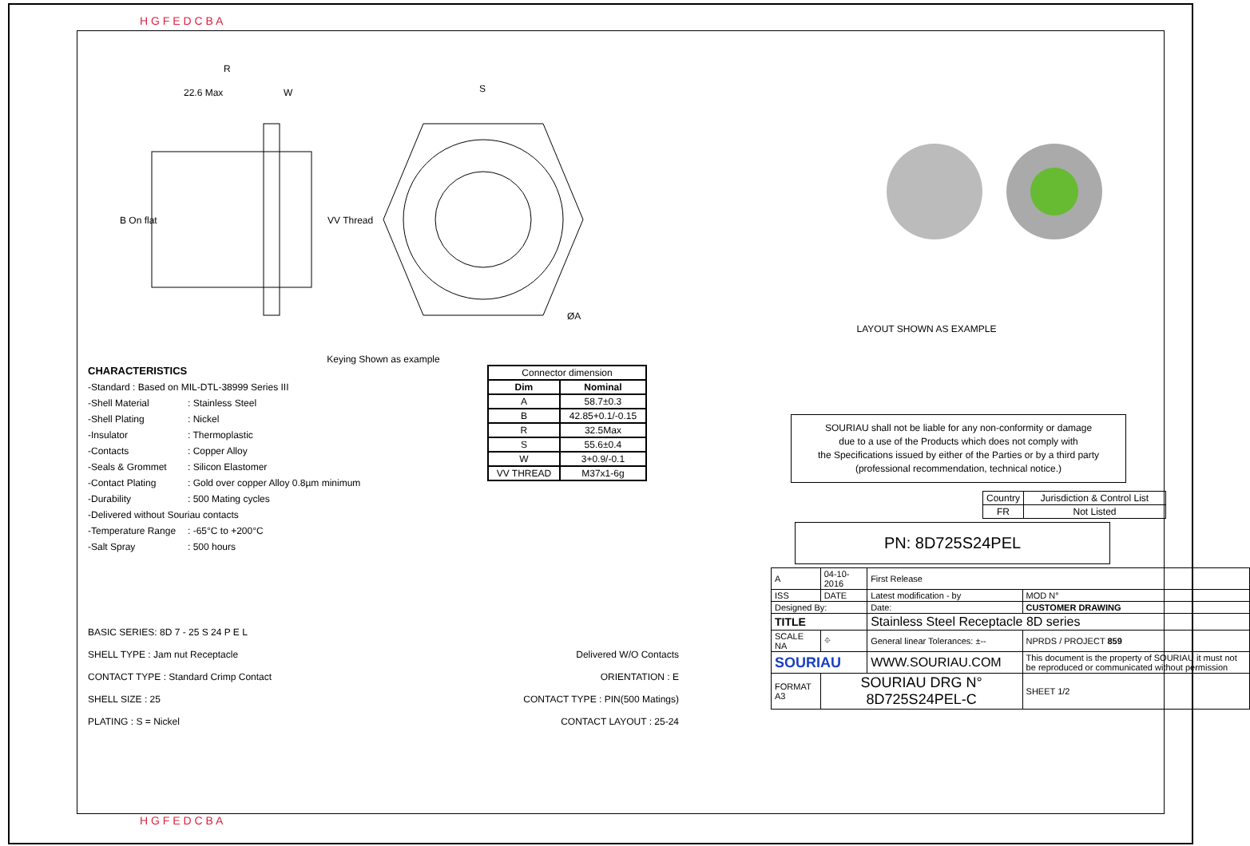H G F E D C B A
R
22.6 Max
W
S
ØA
B On flat
VV Thread
Keying Shown as example
CHARACTERISTICS
-Standard : Based on MIL-DTL-38999 Series III
-Shell Material: Stainless Steel
-Shell Plating: Nickel
-Insulator: Thermoplastic
-Contacts: Copper Alloy
-Seals & Grommet: Silicon Elastomer
-Contact Plating: Gold over copper Alloy 0.8µm minimum
-Durability: 500 Mating cycles
-Delivered without Souriau contacts
-Temperature Range: -65°C to +200°C
-Salt Spray: 500 hours
| Connector dimension | |
| Dim | Nominal |
| A | 58.7±0.3 |
| B | 42.85+0.1/-0.15 |
| R | 32.5Max |
| S | 55.6±0.4 |
| W | 3+0.9/-0.1 |
| VV THREAD | M37x1-6g |
BASIC SERIES: 8D 7 - 25 S 24 P E L
SHELL TYPE : Jam nut Receptacle Delivered W/O Contacts
CONTACT TYPE : Standard Crimp Contact ORIENTATION : E
SHELL SIZE : 25 CONTACT TYPE : PIN(500 Matings)
PLATING : S = Nickel CONTACT LAYOUT : 25-24
LAYOUT SHOWN AS EXAMPLE
SOURIAU shall not be liable for any non-conformity or damage
due to a use of the Products which does not comply with
the Specifications issued by either of the Parties or by a third party
(professional recommendation, technical notice.)
| Country | Jurisdiction & Control List |
| FR | Not Listed |
PN: 8D725S24PEL
| A | 04-10-2016 | First Release | | |
| ISS | DATE | Latest modification - by | | MOD N° |
| Designed By: | | Date: | CUSTOMER DRAWING | |
| TITLE | | Stainless Steel Receptacle 8D series | | |
| SCALE NA | ⌖ | General linear Tolerances: ±-- | NPRDS / PROJECT 859 | |
| SOURIAU | | WWW.SOURIAU.COM | | This document is the property of SOURIAU it must not be reproduced or communicated without permission |
| FORMAT A3 | SOURIAU DRG N° 8D725S24PEL-C | | | SHEET 1/2 |
H G F E D C B A